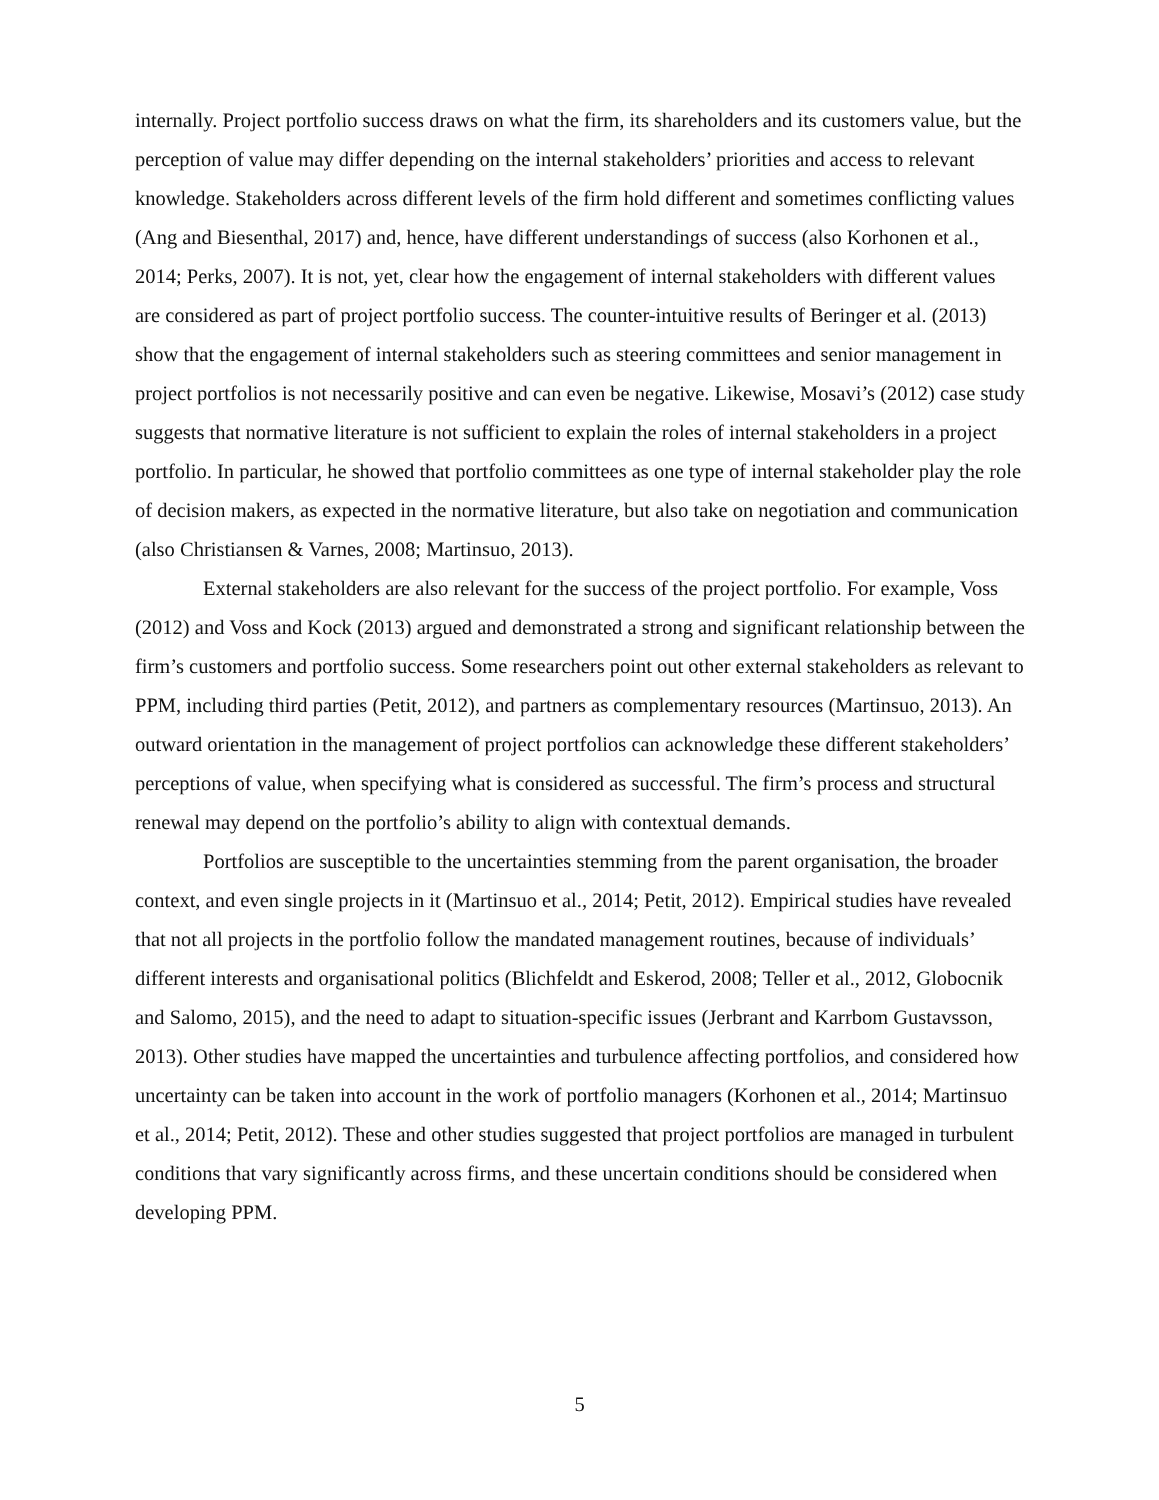internally. Project portfolio success draws on what the firm, its shareholders and its customers value, but the perception of value may differ depending on the internal stakeholders’ priorities and access to relevant knowledge. Stakeholders across different levels of the firm hold different and sometimes conflicting values (Ang and Biesenthal, 2017) and, hence, have different understandings of success (also Korhonen et al., 2014; Perks, 2007). It is not, yet, clear how the engagement of internal stakeholders with different values are considered as part of project portfolio success. The counter-intuitive results of Beringer et al. (2013) show that the engagement of internal stakeholders such as steering committees and senior management in project portfolios is not necessarily positive and can even be negative. Likewise, Mosavi’s (2012) case study suggests that normative literature is not sufficient to explain the roles of internal stakeholders in a project portfolio. In particular, he showed that portfolio committees as one type of internal stakeholder play the role of decision makers, as expected in the normative literature, but also take on negotiation and communication (also Christiansen & Varnes, 2008; Martinsuo, 2013).
External stakeholders are also relevant for the success of the project portfolio. For example, Voss (2012) and Voss and Kock (2013) argued and demonstrated a strong and significant relationship between the firm’s customers and portfolio success. Some researchers point out other external stakeholders as relevant to PPM, including third parties (Petit, 2012), and partners as complementary resources (Martinsuo, 2013). An outward orientation in the management of project portfolios can acknowledge these different stakeholders’ perceptions of value, when specifying what is considered as successful. The firm’s process and structural renewal may depend on the portfolio’s ability to align with contextual demands.
Portfolios are susceptible to the uncertainties stemming from the parent organisation, the broader context, and even single projects in it (Martinsuo et al., 2014; Petit, 2012). Empirical studies have revealed that not all projects in the portfolio follow the mandated management routines, because of individuals’ different interests and organisational politics (Blichfeldt and Eskerod, 2008; Teller et al., 2012, Globocnik and Salomo, 2015), and the need to adapt to situation-specific issues (Jerbrant and Karrbom Gustavsson, 2013). Other studies have mapped the uncertainties and turbulence affecting portfolios, and considered how uncertainty can be taken into account in the work of portfolio managers (Korhonen et al., 2014; Martinsuo et al., 2014; Petit, 2012). These and other studies suggested that project portfolios are managed in turbulent conditions that vary significantly across firms, and these uncertain conditions should be considered when developing PPM.
5